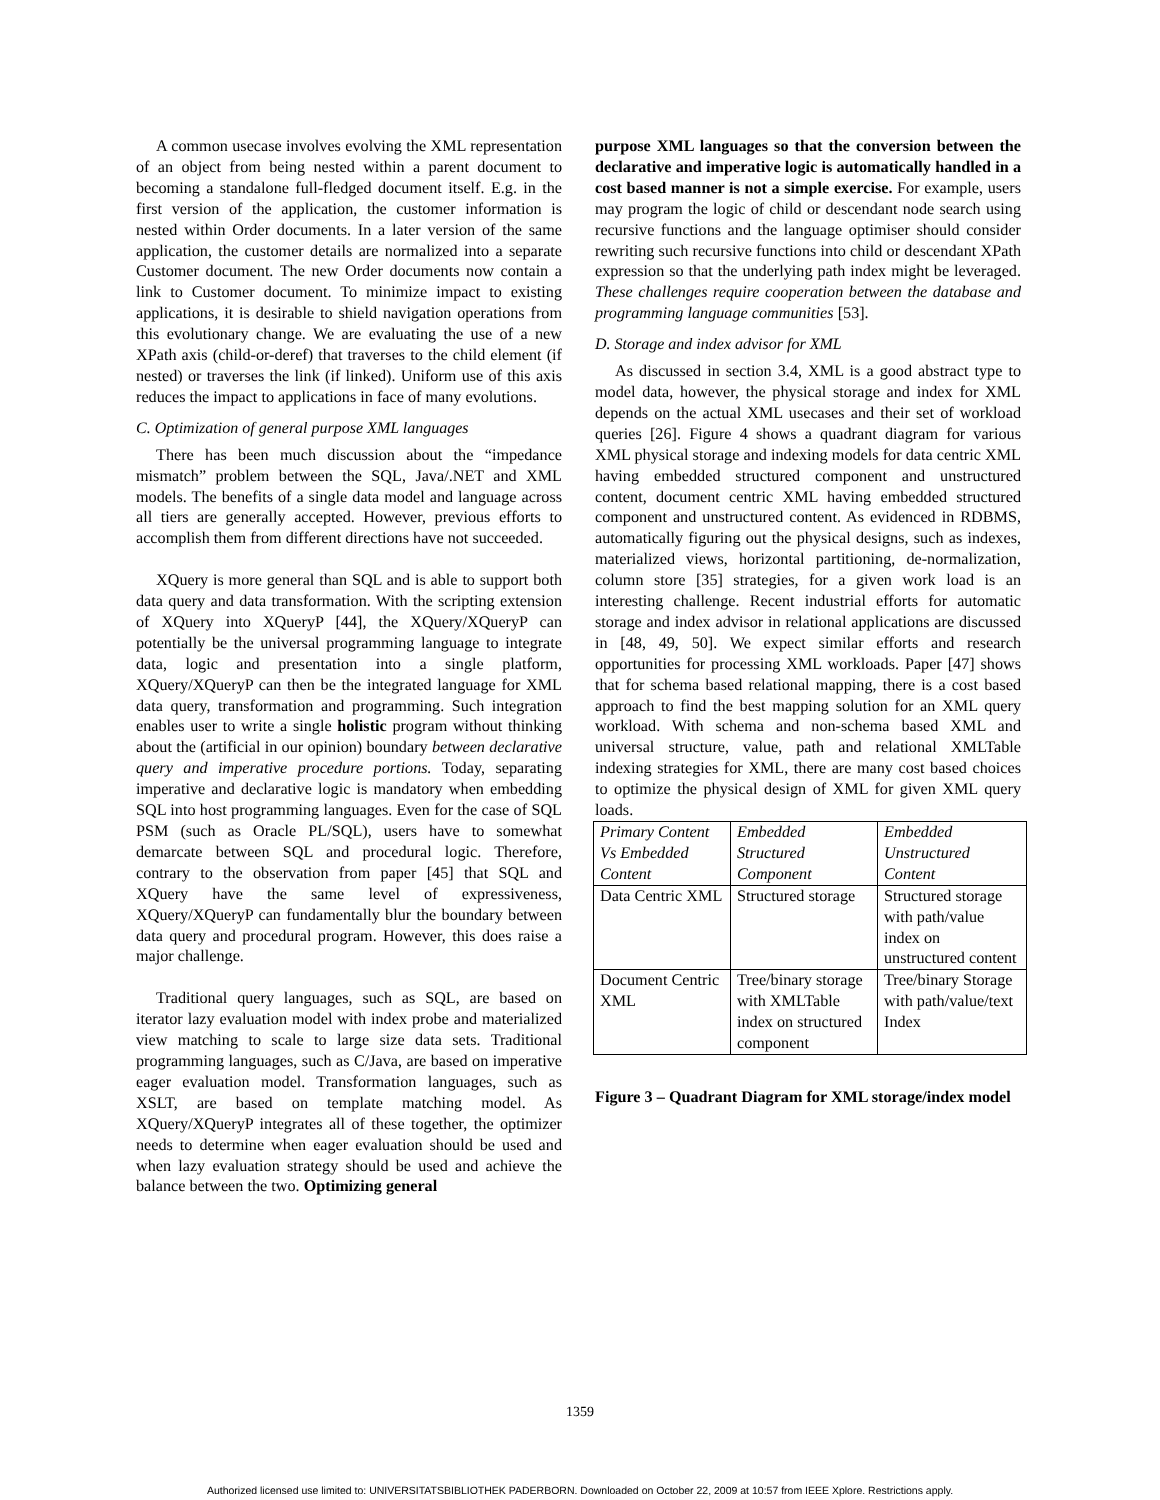A common usecase involves evolving the XML representation of an object from being nested within a parent document to becoming a standalone full-fledged document itself. E.g. in the first version of the application, the customer information is nested within Order documents. In a later version of the same application, the customer details are normalized into a separate Customer document. The new Order documents now contain a link to Customer document. To minimize impact to existing applications, it is desirable to shield navigation operations from this evolutionary change. We are evaluating the use of a new XPath axis (child-or-deref) that traverses to the child element (if nested) or traverses the link (if linked). Uniform use of this axis reduces the impact to applications in face of many evolutions.
C. Optimization of general purpose XML languages
There has been much discussion about the “impedance mismatch” problem between the SQL, Java/.NET and XML models. The benefits of a single data model and language across all tiers are generally accepted. However, previous efforts to accomplish them from different directions have not succeeded.
XQuery is more general than SQL and is able to support both data query and data transformation. With the scripting extension of XQuery into XQueryP [44], the XQuery/XQueryP can potentially be the universal programming language to integrate data, logic and presentation into a single platform, XQuery/XQueryP can then be the integrated language for XML data query, transformation and programming. Such integration enables user to write a single holistic program without thinking about the (artificial in our opinion) boundary between declarative query and imperative procedure portions. Today, separating imperative and declarative logic is mandatory when embedding SQL into host programming languages. Even for the case of SQL PSM (such as Oracle PL/SQL), users have to somewhat demarcate between SQL and procedural logic. Therefore, contrary to the observation from paper [45] that SQL and XQuery have the same level of expressiveness, XQuery/XQueryP can fundamentally blur the boundary between data query and procedural program. However, this does raise a major challenge.
Traditional query languages, such as SQL, are based on iterator lazy evaluation model with index probe and materialized view matching to scale to large size data sets. Traditional programming languages, such as C/Java, are based on imperative eager evaluation model. Transformation languages, such as XSLT, are based on template matching model. As XQuery/XQueryP integrates all of these together, the optimizer needs to determine when eager evaluation should be used and when lazy evaluation strategy should be used and achieve the balance between the two. Optimizing general
purpose XML languages so that the conversion between the declarative and imperative logic is automatically handled in a cost based manner is not a simple exercise. For example, users may program the logic of child or descendant node search using recursive functions and the language optimiser should consider rewriting such recursive functions into child or descendant XPath expression so that the underlying path index might be leveraged. These challenges require cooperation between the database and programming language communities [53].
D. Storage and index advisor for XML
As discussed in section 3.4, XML is a good abstract type to model data, however, the physical storage and index for XML depends on the actual XML usecases and their set of workload queries [26]. Figure 4 shows a quadrant diagram for various XML physical storage and indexing models for data centric XML having embedded structured component and unstructured content, document centric XML having embedded structured component and unstructured content. As evidenced in RDBMS, automatically figuring out the physical designs, such as indexes, materialized views, horizontal partitioning, de-normalization, column store [35] strategies, for a given work load is an interesting challenge. Recent industrial efforts for automatic storage and index advisor in relational applications are discussed in [48, 49, 50]. We expect similar efforts and research opportunities for processing XML workloads. Paper [47] shows that for schema based relational mapping, there is a cost based approach to find the best mapping solution for an XML query workload. With schema and non-schema based XML and universal structure, value, path and relational XMLTable indexing strategies for XML, there are many cost based choices to optimize the physical design of XML for given XML query loads.
| Primary Content Vs Embedded Content | Embedded Structured Component | Embedded Unstructured Content |
| Data Centric XML | Structured storage | Structured storage with path/value index on unstructured content |
| Document Centric XML | Tree/binary storage with XMLTable index on structured component | Tree/binary Storage with path/value/text Index |
Figure 3 – Quadrant Diagram for XML storage/index model
1359
Authorized licensed use limited to: UNIVERSITATSBIBLIOTHEK PADERBORN. Downloaded on October 22, 2009 at 10:57 from IEEE Xplore. Restrictions apply.